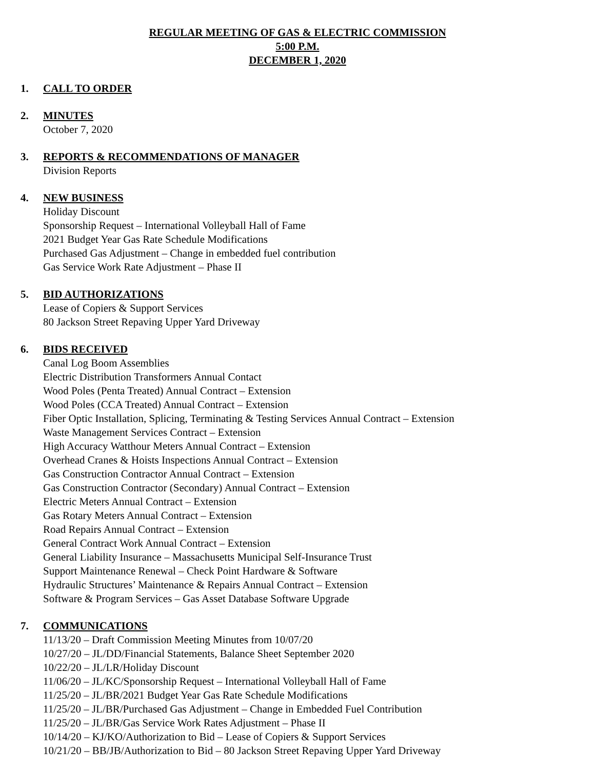REGULAR MEETING OF GAS & ELECTRIC COMMISSION
5:00 P.M.
DECEMBER 1, 2020
1. CALL TO ORDER
2. MINUTES
October 7, 2020
3. REPORTS & RECOMMENDATIONS OF MANAGER
Division Reports
4. NEW BUSINESS
Holiday Discount
Sponsorship Request – International Volleyball Hall of Fame
2021 Budget Year Gas Rate Schedule Modifications
Purchased Gas Adjustment – Change in embedded fuel contribution
Gas Service Work Rate Adjustment – Phase II
5. BID AUTHORIZATIONS
Lease of Copiers & Support Services
80 Jackson Street Repaving Upper Yard Driveway
6. BIDS RECEIVED
Canal Log Boom Assemblies
Electric Distribution Transformers Annual Contact
Wood Poles (Penta Treated) Annual Contract – Extension
Wood Poles (CCA Treated) Annual Contract – Extension
Fiber Optic Installation, Splicing, Terminating & Testing Services Annual Contract – Extension
Waste Management Services Contract – Extension
High Accuracy Watthour Meters Annual Contract – Extension
Overhead Cranes & Hoists Inspections Annual Contract – Extension
Gas Construction Contractor Annual Contract – Extension
Gas Construction Contractor (Secondary) Annual Contract – Extension
Electric Meters Annual Contract – Extension
Gas Rotary Meters Annual Contract – Extension
Road Repairs Annual Contract – Extension
General Contract Work Annual Contract – Extension
General Liability Insurance – Massachusetts Municipal Self-Insurance Trust
Support Maintenance Renewal – Check Point Hardware & Software
Hydraulic Structures’ Maintenance & Repairs Annual Contract – Extension
Software & Program Services – Gas Asset Database Software Upgrade
7. COMMUNICATIONS
11/13/20 – Draft Commission Meeting Minutes from 10/07/20
10/27/20 – JL/DD/Financial Statements, Balance Sheet September 2020
10/22/20 – JL/LR/Holiday Discount
11/06/20 – JL/KC/Sponsorship Request – International Volleyball Hall of Fame
11/25/20 – JL/BR/2021 Budget Year Gas Rate Schedule Modifications
11/25/20 – JL/BR/Purchased Gas Adjustment – Change in Embedded Fuel Contribution
11/25/20 – JL/BR/Gas Service Work Rates Adjustment – Phase II
10/14/20 – KJ/KO/Authorization to Bid – Lease of Copiers & Support Services
10/21/20 – BB/JB/Authorization to Bid – 80 Jackson Street Repaving Upper Yard Driveway